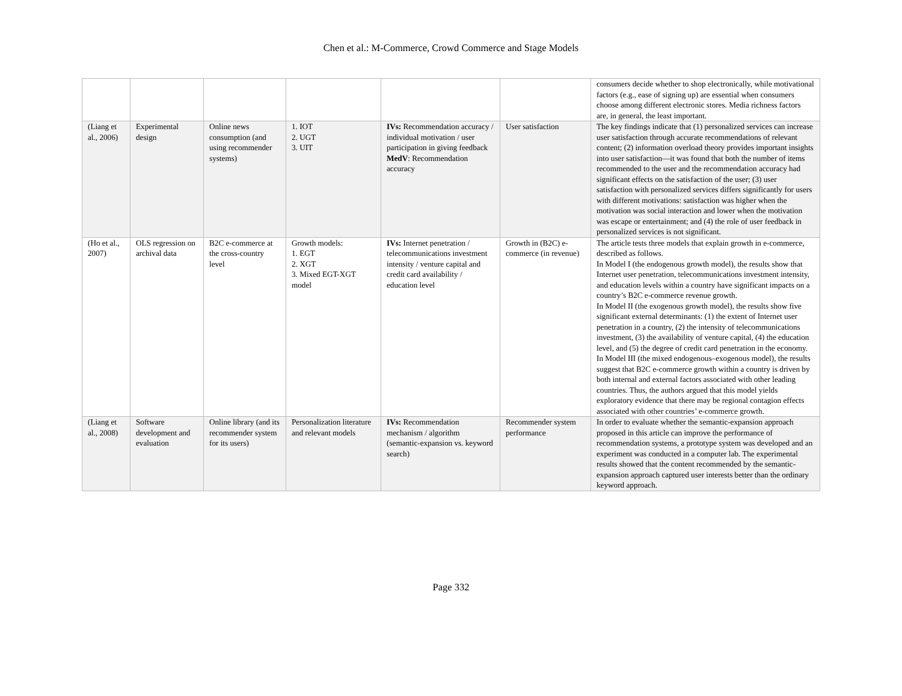Chen et al.: M-Commerce, Crowd Commerce and Stage Models
| | | | | | | consumers decide whether to shop electronically, while motivational factors (e.g., ease of signing up) are essential when consumers choose among different electronic stores. Media richness factors are, in general, the least important. |
| (Liang et al., 2006) | Experimental design | Online news consumption (and using recommender systems) | 1. IOT 2. UGT 3. UIT | IVs: Recommendation accuracy / individual motivation / user participation in giving feedback MedV : Recommendation accuracy | User satisfaction | The key findings indicate that (1) personalized services can increase user satisfaction through accurate recommendations of relevant content; (2) information overload theory provides important insights into user satisfaction—it was found that both the number of items recommended to the user and the recommendation accuracy had significant effects on the satisfaction of the user; (3) user satisfaction with personalized services differs significantly for users with different motivations: satisfaction was higher when the motivation was social interaction and lower when the motivation was escape or entertainment; and (4) the role of user feedback in personalized services is not significant. |
| (Ho et al., 2007) | OLS regression on archival data | B2C e-commerce at the cross-country level | Growth models: 1. EGT 2. XGT 3. Mixed EGT-XGT model | IVs: Internet penetration / telecommunications investment intensity / venture capital and credit card availability / education level | Growth in (B2C) e-commerce (in revenue) | The article tests three models that explain growth in e-commerce, described as follows. In Model I (the endogenous growth model), the results show that Internet user penetration, telecommunications investment intensity, and education levels within a country have significant impacts on a country’s B2C e-commerce revenue growth. In Model II (the exogenous growth model), the results show five significant external determinants: (1) the extent of Internet user penetration in a country, (2) the intensity of telecommunications investment, (3) the availability of venture capital, (4) the education level, and (5) the degree of credit card penetration in the economy. In Model III (the mixed endogenous–exogenous model), the results suggest that B2C e-commerce growth within a country is driven by both internal and external factors associated with other leading countries. Thus, the authors argued that this model yields exploratory evidence that there may be regional contagion effects associated with other countries’ e-commerce growth. |
| (Liang et al., 2008) | Software development and evaluation | Online library (and its recommender system for its users) | Personalization literature and relevant models | IVs: Recommendation mechanism / algorithm (semantic-expansion vs. keyword search) | Recommender system performance | In order to evaluate whether the semantic-expansion approach proposed in this article can improve the performance of recommendation systems, a prototype system was developed and an experiment was conducted in a computer lab. The experimental results showed that the content recommended by the semantic-expansion approach captured user interests better than the ordinary keyword approach. |
Page 332